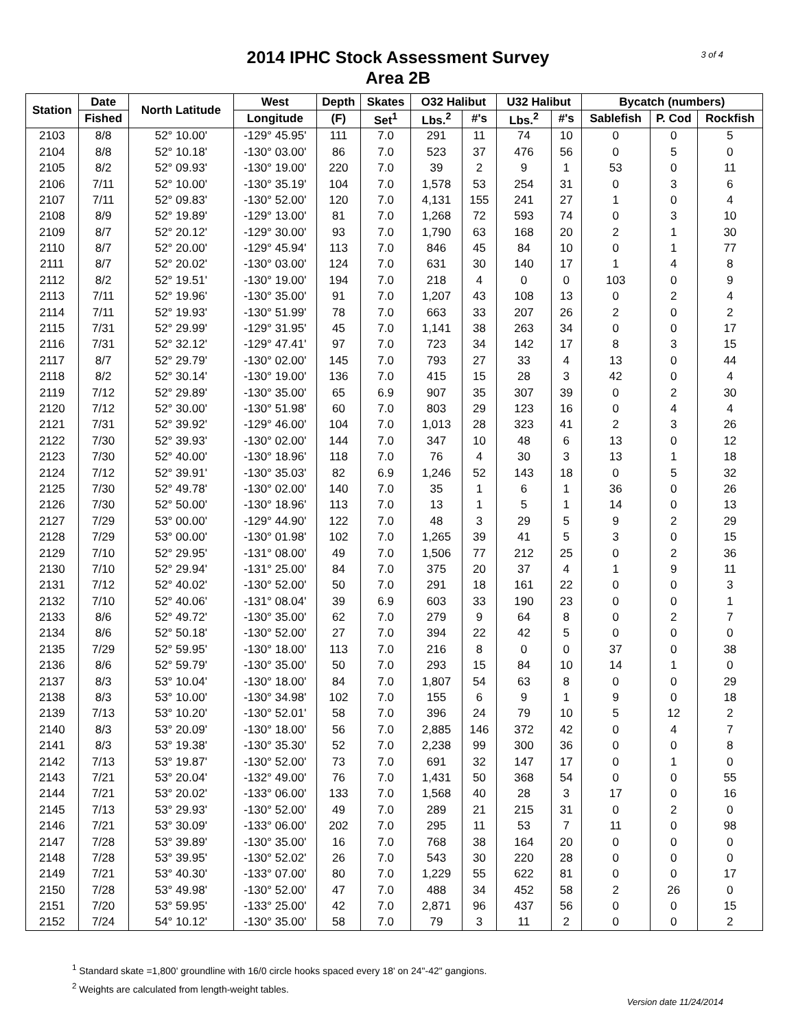3 of 4
2014 IPHC Stock Assessment Survey
Area 2B
| Station | Date | North Latitude | West | Depth | Skates | O32 Halibut | | U32 Halibut | | Bycatch (numbers) | | |
| --- | --- | --- | --- | --- | --- | --- | --- | --- | --- | --- | --- | --- |
| | Fished | | Longitude | (F) | Set<sup>1</sup> | Lbs.<sup>2</sup> | #'s | Lbs.<sup>2</sup> | #'s | Sablefish | P. Cod | Rockfish |
| 2103 | 8/8 | 52° 10.00' | -129° 45.95' | 111 | 7.0 | 291 | 11 | 74 | 10 | 0 | 0 | 5 |
| 2104 | 8/8 | 52° 10.18' | -130° 03.00' | 86 | 7.0 | 523 | 37 | 476 | 56 | 0 | 5 | 0 |
| 2105 | 8/2 | 52° 09.93' | -130° 19.00' | 220 | 7.0 | 39 | 2 | 9 | 1 | 53 | 0 | 11 |
| 2106 | 7/11 | 52° 10.00' | -130° 35.19' | 104 | 7.0 | 1,578 | 53 | 254 | 31 | 0 | 3 | 6 |
| 2107 | 7/11 | 52° 09.83' | -130° 52.00' | 120 | 7.0 | 4,131 | 155 | 241 | 27 | 1 | 0 | 4 |
| 2108 | 8/9 | 52° 19.89' | -129° 13.00' | 81 | 7.0 | 1,268 | 72 | 593 | 74 | 0 | 3 | 10 |
| 2109 | 8/7 | 52° 20.12' | -129° 30.00' | 93 | 7.0 | 1,790 | 63 | 168 | 20 | 2 | 1 | 30 |
| 2110 | 8/7 | 52° 20.00' | -129° 45.94' | 113 | 7.0 | 846 | 45 | 84 | 10 | 0 | 1 | 77 |
| 2111 | 8/7 | 52° 20.02' | -130° 03.00' | 124 | 7.0 | 631 | 30 | 140 | 17 | 1 | 4 | 8 |
| 2112 | 8/2 | 52° 19.51' | -130° 19.00' | 194 | 7.0 | 218 | 4 | 0 | 0 | 103 | 0 | 9 |
| 2113 | 7/11 | 52° 19.96' | -130° 35.00' | 91 | 7.0 | 1,207 | 43 | 108 | 13 | 0 | 2 | 4 |
| 2114 | 7/11 | 52° 19.93' | -130° 51.99' | 78 | 7.0 | 663 | 33 | 207 | 26 | 2 | 0 | 2 |
| 2115 | 7/31 | 52° 29.99' | -129° 31.95' | 45 | 7.0 | 1,141 | 38 | 263 | 34 | 0 | 0 | 17 |
| 2116 | 7/31 | 52° 32.12' | -129° 47.41' | 97 | 7.0 | 723 | 34 | 142 | 17 | 8 | 3 | 15 |
| 2117 | 8/7 | 52° 29.79' | -130° 02.00' | 145 | 7.0 | 793 | 27 | 33 | 4 | 13 | 0 | 44 |
| 2118 | 8/2 | 52° 30.14' | -130° 19.00' | 136 | 7.0 | 415 | 15 | 28 | 3 | 42 | 0 | 4 |
| 2119 | 7/12 | 52° 29.89' | -130° 35.00' | 65 | 6.9 | 907 | 35 | 307 | 39 | 0 | 2 | 30 |
| 2120 | 7/12 | 52° 30.00' | -130° 51.98' | 60 | 7.0 | 803 | 29 | 123 | 16 | 0 | 4 | 4 |
| 2121 | 7/31 | 52° 39.92' | -129° 46.00' | 104 | 7.0 | 1,013 | 28 | 323 | 41 | 2 | 3 | 26 |
| 2122 | 7/30 | 52° 39.93' | -130° 02.00' | 144 | 7.0 | 347 | 10 | 48 | 6 | 13 | 0 | 12 |
| 2123 | 7/30 | 52° 40.00' | -130° 18.96' | 118 | 7.0 | 76 | 4 | 30 | 3 | 13 | 1 | 18 |
| 2124 | 7/12 | 52° 39.91' | -130° 35.03' | 82 | 6.9 | 1,246 | 52 | 143 | 18 | 0 | 5 | 32 |
| 2125 | 7/30 | 52° 49.78' | -130° 02.00' | 140 | 7.0 | 35 | 1 | 6 | 1 | 36 | 0 | 26 |
| 2126 | 7/30 | 52° 50.00' | -130° 18.96' | 113 | 7.0 | 13 | 1 | 5 | 1 | 14 | 0 | 13 |
| 2127 | 7/29 | 53° 00.00' | -129° 44.90' | 122 | 7.0 | 48 | 3 | 29 | 5 | 9 | 2 | 29 |
| 2128 | 7/29 | 53° 00.00' | -130° 01.98' | 102 | 7.0 | 1,265 | 39 | 41 | 5 | 3 | 0 | 15 |
| 2129 | 7/10 | 52° 29.95' | -131° 08.00' | 49 | 7.0 | 1,506 | 77 | 212 | 25 | 0 | 2 | 36 |
| 2130 | 7/10 | 52° 29.94' | -131° 25.00' | 84 | 7.0 | 375 | 20 | 37 | 4 | 1 | 9 | 11 |
| 2131 | 7/12 | 52° 40.02' | -130° 52.00' | 50 | 7.0 | 291 | 18 | 161 | 22 | 0 | 0 | 3 |
| 2132 | 7/10 | 52° 40.06' | -131° 08.04' | 39 | 6.9 | 603 | 33 | 190 | 23 | 0 | 0 | 1 |
| 2133 | 8/6 | 52° 49.72' | -130° 35.00' | 62 | 7.0 | 279 | 9 | 64 | 8 | 0 | 2 | 7 |
| 2134 | 8/6 | 52° 50.18' | -130° 52.00' | 27 | 7.0 | 394 | 22 | 42 | 5 | 0 | 0 | 0 |
| 2135 | 7/29 | 52° 59.95' | -130° 18.00' | 113 | 7.0 | 216 | 8 | 0 | 0 | 37 | 0 | 38 |
| 2136 | 8/6 | 52° 59.79' | -130° 35.00' | 50 | 7.0 | 293 | 15 | 84 | 10 | 14 | 1 | 0 |
| 2137 | 8/3 | 53° 10.04' | -130° 18.00' | 84 | 7.0 | 1,807 | 54 | 63 | 8 | 0 | 0 | 29 |
| 2138 | 8/3 | 53° 10.00' | -130° 34.98' | 102 | 7.0 | 155 | 6 | 9 | 1 | 9 | 0 | 18 |
| 2139 | 7/13 | 53° 10.20' | -130° 52.01' | 58 | 7.0 | 396 | 24 | 79 | 10 | 5 | 12 | 2 |
| 2140 | 8/3 | 53° 20.09' | -130° 18.00' | 56 | 7.0 | 2,885 | 146 | 372 | 42 | 0 | 4 | 7 |
| 2141 | 8/3 | 53° 19.38' | -130° 35.30' | 52 | 7.0 | 2,238 | 99 | 300 | 36 | 0 | 0 | 8 |
| 2142 | 7/13 | 53° 19.87' | -130° 52.00' | 73 | 7.0 | 691 | 32 | 147 | 17 | 0 | 1 | 0 |
| 2143 | 7/21 | 53° 20.04' | -132° 49.00' | 76 | 7.0 | 1,431 | 50 | 368 | 54 | 0 | 0 | 55 |
| 2144 | 7/21 | 53° 20.02' | -133° 06.00' | 133 | 7.0 | 1,568 | 40 | 28 | 3 | 17 | 0 | 16 |
| 2145 | 7/13 | 53° 29.93' | -130° 52.00' | 49 | 7.0 | 289 | 21 | 215 | 31 | 0 | 2 | 0 |
| 2146 | 7/21 | 53° 30.09' | -133° 06.00' | 202 | 7.0 | 295 | 11 | 53 | 7 | 11 | 0 | 98 |
| 2147 | 7/28 | 53° 39.89' | -130° 35.00' | 16 | 7.0 | 768 | 38 | 164 | 20 | 0 | 0 | 0 |
| 2148 | 7/28 | 53° 39.95' | -130° 52.02' | 26 | 7.0 | 543 | 30 | 220 | 28 | 0 | 0 | 0 |
| 2149 | 7/21 | 53° 40.30' | -133° 07.00' | 80 | 7.0 | 1,229 | 55 | 622 | 81 | 0 | 0 | 17 |
| 2150 | 7/28 | 53° 49.98' | -130° 52.00' | 47 | 7.0 | 488 | 34 | 452 | 58 | 2 | 26 | 0 |
| 2151 | 7/20 | 53° 59.95' | -133° 25.00' | 42 | 7.0 | 2,871 | 96 | 437 | 56 | 0 | 0 | 15 |
| 2152 | 7/24 | 54° 10.12' | -130° 35.00' | 58 | 7.0 | 79 | 3 | 11 | 2 | 0 | 0 | 2 |
<sup>1</sup> Standard skate =1,800' groundline with 16/0 circle hooks spaced every 18' on 24"-42" gangions.
<sup>2</sup> Weights are calculated from length-weight tables.
Version date 11/24/2014